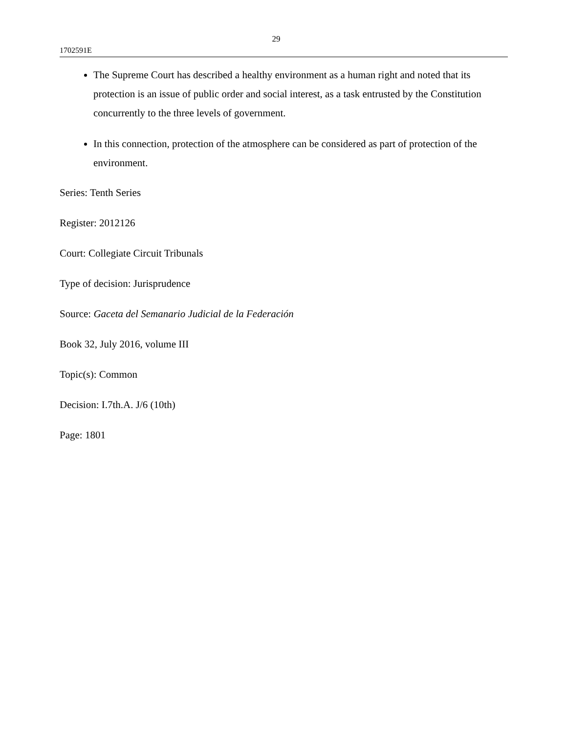29
1702591E
The Supreme Court has described a healthy environment as a human right and noted that its protection is an issue of public order and social interest, as a task entrusted by the Constitution concurrently to the three levels of government.
In this connection, protection of the atmosphere can be considered as part of protection of the environment.
Series: Tenth Series
Register: 2012126
Court: Collegiate Circuit Tribunals
Type of decision: Jurisprudence
Source: Gaceta del Semanario Judicial de la Federación
Book 32, July 2016, volume III
Topic(s): Common
Decision: I.7th.A. J/6 (10th)
Page: 1801